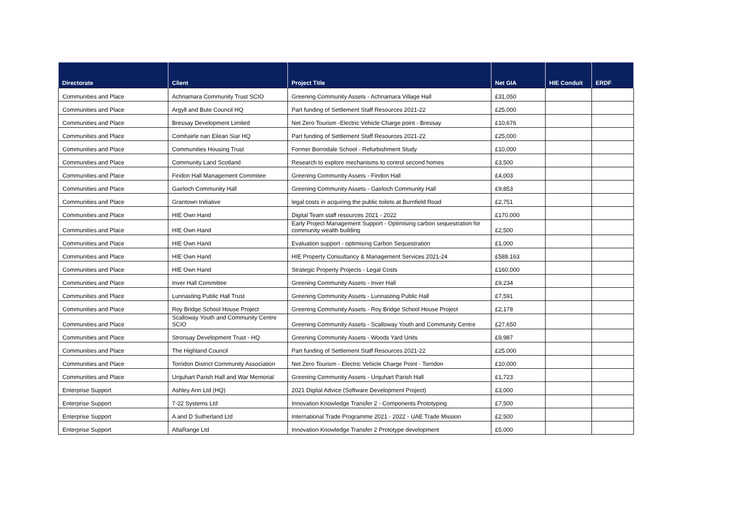| Directorate | Client | Project Title | Net GIA | HIE Conduit | ERDF |
| --- | --- | --- | --- | --- | --- |
| Communities and Place | Achnamara Community Trust SCIO | Greening Community Assets - Achnamara Village Hall | £31,050 | | |
| Communities and Place | Argyll and Bute Council HQ | Part funding of Settlement Staff Resources 2021-22 | £25,000 | | |
| Communities and Place | Bressay Development Limited | Net Zero Tourism -Electric Vehicle Charge point - Bressay | £10,676 | | |
| Communities and Place | Comhairle nan Eilean Siar HQ | Part funding of Settlement Staff Resources 2021-22 | £25,000 | | |
| Communities and Place | Communities Housing Trust | Former Borrodale School - Refurbishment Study | £10,000 | | |
| Communities and Place | Community Land Scotland | Research to explore mechanisms to control second homes | £3,500 | | |
| Communities and Place | Findon Hall Management Commitee | Greening Community Assets - Findon Hall | £4,003 | | |
| Communities and Place | Gairloch Community Hall | Greening Community Assets - Gairloch Community Hall | £9,853 | | |
| Communities and Place | Grantown Initiative | legal costs in acquiring the public toilets at Burnfield Road | £2,751 | | |
| Communities and Place | HIE Own Hand | Digital Team staff resources 2021 - 2022 | £170,000 | | |
| Communities and Place | HIE Own Hand | Early Project Management Support - Optimising carbon sequestration for community wealth building | £2,500 | | |
| Communities and Place | HIE Own Hand | Evaluation support - optimising Carbon Sequestration | £1,000 | | |
| Communities and Place | HIE Own Hand | HIE Property Consultancy & Management Services 2021-24 | £588,163 | | |
| Communities and Place | HIE Own Hand | Strategic Property Projects - Legal Costs | £160,000 | | |
| Communities and Place | Inver Hall Committee | Greening Community Assets - Inver Hall | £9,234 | | |
| Communities and Place | Lunnasting Public Hall Trust | Greening Community Assets - Lunnasting Public Hall | £7,591 | | |
| Communities and Place | Roy Bridge School House Project | Greening Community Assets - Roy Bridge School House Project | £2,178 | | |
| Communities and Place | Scalloway Youth and Community Centre SCIO | Greening Community Assets - Scalloway Youth and Community Centre | £27,650 | | |
| Communities and Place | Stronsay Development Trust - HQ | Greening Community Assets - Woods Yard Units | £9,987 | | |
| Communities and Place | The Highland Council | Part funding of Settlement Staff Resources 2021-22 | £25,000 | | |
| Communities and Place | Torridon District Community Association | Net Zero Tourism - Electric Vehicle Charge Point - Torridon | £10,000 | | |
| Communities and Place | Urquhart Parish Hall and War Memorial | Greening Community Assets - Urquhart Parish Hall | £1,723 | | |
| Enterprise Support | Ashley Ann Ltd (HQ) | 2021 Digital Advice (Software Development Project) | £3,000 | | |
| Enterprise Support | 7-22 Systems Ltd | Innovation Knowledge Transfer 2 - Components Prototyping | £7,500 | | |
| Enterprise Support | A and D Sutherland Ltd | International Trade Programme 2021 - 2022 - UAE Trade Mission | £2,500 | | |
| Enterprise Support | AltaRange Ltd | Innovation Knowledge Transfer 2 Prototype development | £5,000 | | |